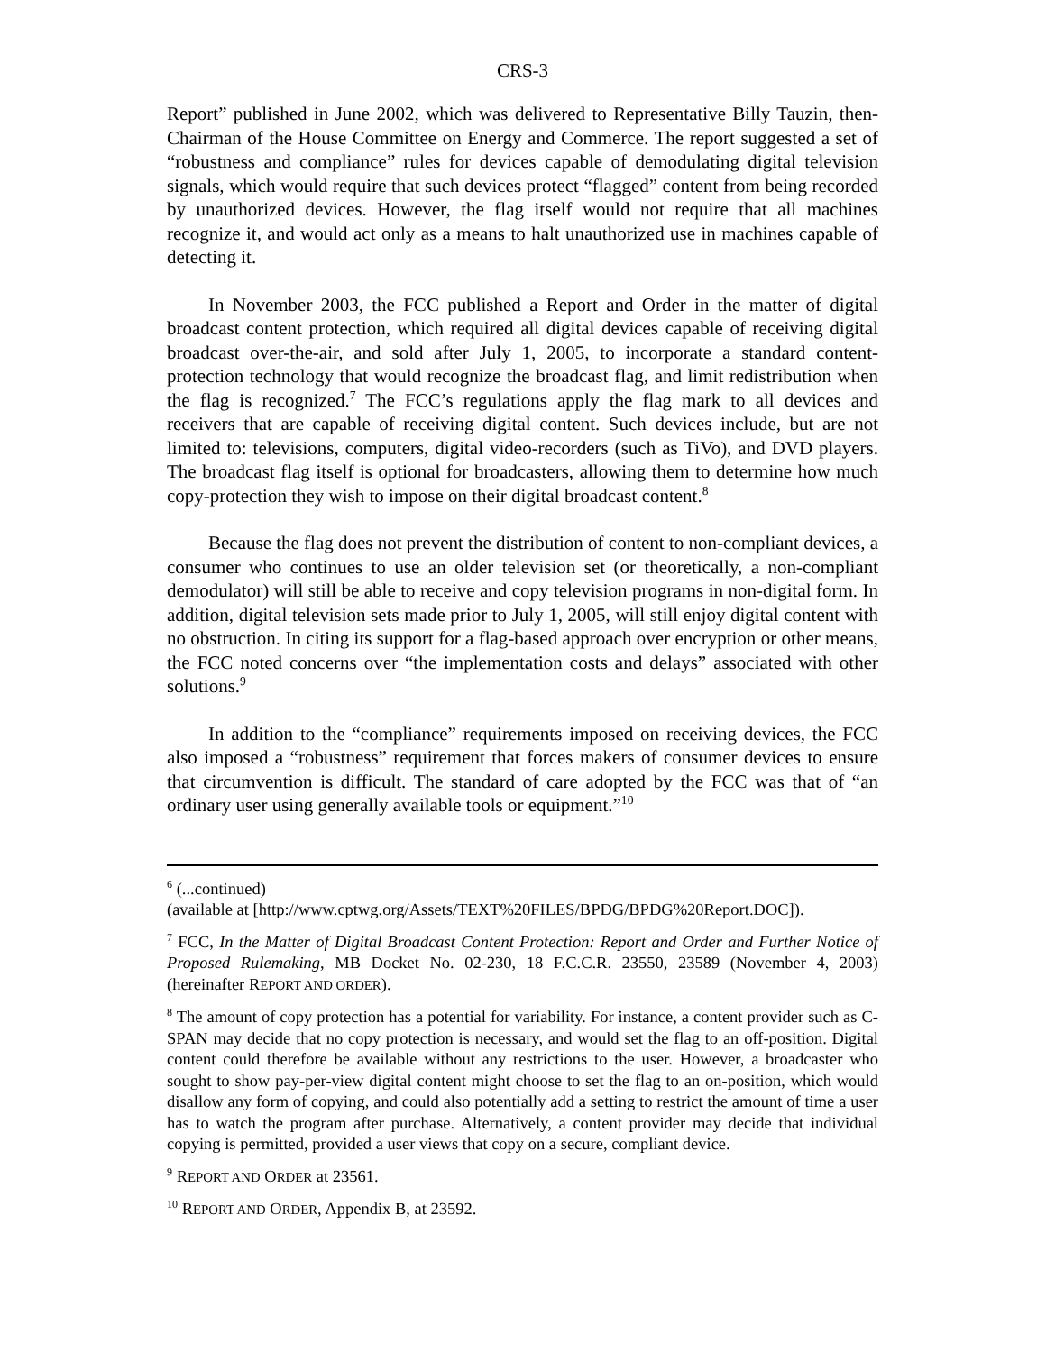CRS-3
Report” published in June 2002, which was delivered to Representative Billy Tauzin, then-Chairman of the House Committee on Energy and Commerce. The report suggested a set of “robustness and compliance” rules for devices capable of demodulating digital television signals, which would require that such devices protect “flagged” content from being recorded by unauthorized devices. However, the flag itself would not require that all machines recognize it, and would act only as a means to halt unauthorized use in machines capable of detecting it.
In November 2003, the FCC published a Report and Order in the matter of digital broadcast content protection, which required all digital devices capable of receiving digital broadcast over-the-air, and sold after July 1, 2005, to incorporate a standard content-protection technology that would recognize the broadcast flag, and limit redistribution when the flag is recognized.<sup>7</sup> The FCC’s regulations apply the flag mark to all devices and receivers that are capable of receiving digital content. Such devices include, but are not limited to: televisions, computers, digital video-recorders (such as TiVo), and DVD players. The broadcast flag itself is optional for broadcasters, allowing them to determine how much copy-protection they wish to impose on their digital broadcast content.<sup>8</sup>
Because the flag does not prevent the distribution of content to non-compliant devices, a consumer who continues to use an older television set (or theoretically, a non-compliant demodulator) will still be able to receive and copy television programs in non-digital form. In addition, digital television sets made prior to July 1, 2005, will still enjoy digital content with no obstruction. In citing its support for a flag-based approach over encryption or other means, the FCC noted concerns over “the implementation costs and delays” associated with other solutions.<sup>9</sup>
In addition to the “compliance” requirements imposed on receiving devices, the FCC also imposed a “robustness” requirement that forces makers of consumer devices to ensure that circumvention is difficult. The standard of care adopted by the FCC was that of “an ordinary user using generally available tools or equipment.”<sup>10</sup>
<sup>6</sup> (...continued)
(available at [http://www.cptwg.org/Assets/TEXT%20FILES/BPDG/BPDG%20Report.DOC]).
<sup>7</sup> FCC, In the Matter of Digital Broadcast Content Protection: Report and Order and Further Notice of Proposed Rulemaking, MB Docket No. 02-230, 18 F.C.C.R. 23550, 23589 (November 4, 2003) (hereinafter REPORT AND ORDER).
<sup>8</sup> The amount of copy protection has a potential for variability. For instance, a content provider such as C-SPAN may decide that no copy protection is necessary, and would set the flag to an off-position. Digital content could therefore be available without any restrictions to the user. However, a broadcaster who sought to show pay-per-view digital content might choose to set the flag to an on-position, which would disallow any form of copying, and could also potentially add a setting to restrict the amount of time a user has to watch the program after purchase. Alternatively, a content provider may decide that individual copying is permitted, provided a user views that copy on a secure, compliant device.
<sup>9</sup> REPORT AND ORDER at 23561.
<sup>10</sup> REPORT AND ORDER, Appendix B, at 23592.